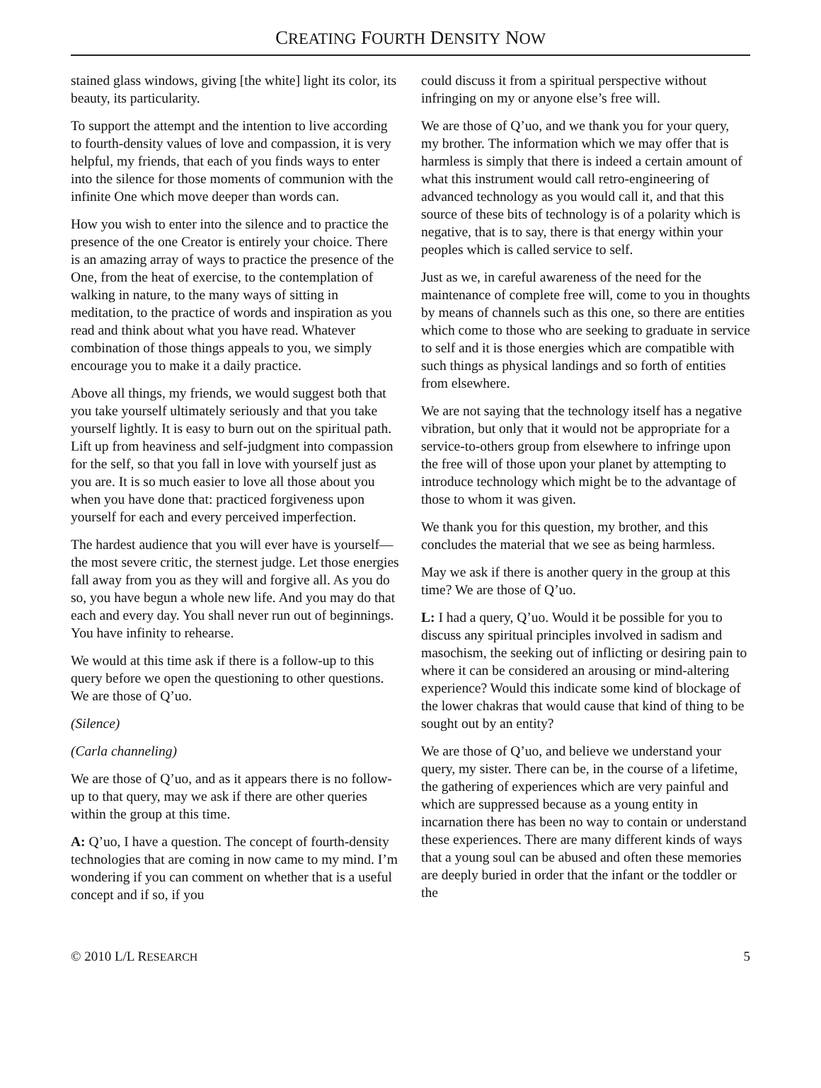CREATING FOURTH DENSITY NOW
stained glass windows, giving [the white] light its color, its beauty, its particularity.
To support the attempt and the intention to live according to fourth-density values of love and compassion, it is very helpful, my friends, that each of you finds ways to enter into the silence for those moments of communion with the infinite One which move deeper than words can.
How you wish to enter into the silence and to practice the presence of the one Creator is entirely your choice. There is an amazing array of ways to practice the presence of the One, from the heat of exercise, to the contemplation of walking in nature, to the many ways of sitting in meditation, to the practice of words and inspiration as you read and think about what you have read. Whatever combination of those things appeals to you, we simply encourage you to make it a daily practice.
Above all things, my friends, we would suggest both that you take yourself ultimately seriously and that you take yourself lightly. It is easy to burn out on the spiritual path. Lift up from heaviness and self-judgment into compassion for the self, so that you fall in love with yourself just as you are. It is so much easier to love all those about you when you have done that: practiced forgiveness upon yourself for each and every perceived imperfection.
The hardest audience that you will ever have is yourself—the most severe critic, the sternest judge. Let those energies fall away from you as they will and forgive all. As you do so, you have begun a whole new life. And you may do that each and every day. You shall never run out of beginnings. You have infinity to rehearse.
We would at this time ask if there is a follow-up to this query before we open the questioning to other questions. We are those of Q’uo.
(Silence)
(Carla channeling)
We are those of Q’uo, and as it appears there is no follow-up to that query, may we ask if there are other queries within the group at this time.
A: Q’uo, I have a question. The concept of fourth-density technologies that are coming in now came to my mind. I’m wondering if you can comment on whether that is a useful concept and if so, if you
could discuss it from a spiritual perspective without infringing on my or anyone else’s free will.
We are those of Q’uo, and we thank you for your query, my brother. The information which we may offer that is harmless is simply that there is indeed a certain amount of what this instrument would call retro-engineering of advanced technology as you would call it, and that this source of these bits of technology is of a polarity which is negative, that is to say, there is that energy within your peoples which is called service to self.
Just as we, in careful awareness of the need for the maintenance of complete free will, come to you in thoughts by means of channels such as this one, so there are entities which come to those who are seeking to graduate in service to self and it is those energies which are compatible with such things as physical landings and so forth of entities from elsewhere.
We are not saying that the technology itself has a negative vibration, but only that it would not be appropriate for a service-to-others group from elsewhere to infringe upon the free will of those upon your planet by attempting to introduce technology which might be to the advantage of those to whom it was given.
We thank you for this question, my brother, and this concludes the material that we see as being harmless.
May we ask if there is another query in the group at this time? We are those of Q’uo.
L: I had a query, Q’uo. Would it be possible for you to discuss any spiritual principles involved in sadism and masochism, the seeking out of inflicting or desiring pain to where it can be considered an arousing or mind-altering experience? Would this indicate some kind of blockage of the lower chakras that would cause that kind of thing to be sought out by an entity?
We are those of Q’uo, and believe we understand your query, my sister. There can be, in the course of a lifetime, the gathering of experiences which are very painful and which are suppressed because as a young entity in incarnation there has been no way to contain or understand these experiences. There are many different kinds of ways that a young soul can be abused and often these memories are deeply buried in order that the infant or the toddler or the
© 2010 L/L RESEARCH 5